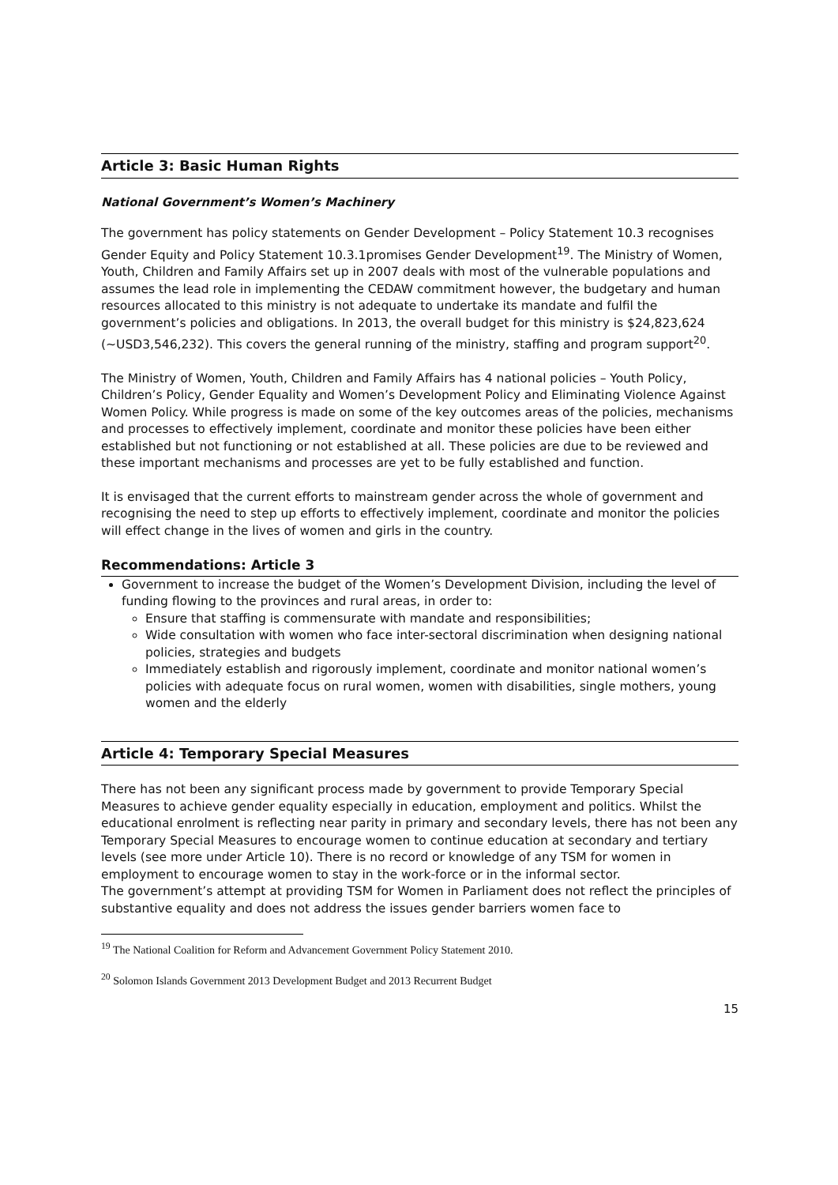Article 3: Basic Human Rights
National Government’s Women’s Machinery
The government has policy statements on Gender Development – Policy Statement 10.3 recognises Gender Equity and Policy Statement 10.3.1promises Gender Development<sup>19</sup>. The Ministry of Women, Youth, Children and Family Affairs set up in 2007 deals with most of the vulnerable populations and assumes the lead role in implementing the CEDAW commitment however, the budgetary and human resources allocated to this ministry is not adequate to undertake its mandate and fulfil the government’s policies and obligations. In 2013, the overall budget for this ministry is $24,823,624 (~USD3,546,232). This covers the general running of the ministry, staffing and program support<sup>20</sup>.
The Ministry of Women, Youth, Children and Family Affairs has 4 national policies – Youth Policy, Children’s Policy, Gender Equality and Women’s Development Policy and Eliminating Violence Against Women Policy. While progress is made on some of the key outcomes areas of the policies, mechanisms and processes to effectively implement, coordinate and monitor these policies have been either established but not functioning or not established at all. These policies are due to be reviewed and these important mechanisms and processes are yet to be fully established and function.
It is envisaged that the current efforts to mainstream gender across the whole of government and recognising the need to step up efforts to effectively implement, coordinate and monitor the policies will effect change in the lives of women and girls in the country.
Recommendations: Article 3
Government to increase the budget of the Women’s Development Division, including the level of funding flowing to the provinces and rural areas, in order to:
Ensure that staffing is commensurate with mandate and responsibilities;
Wide consultation with women who face inter-sectoral discrimination when designing national policies, strategies and budgets
Immediately establish and rigorously implement, coordinate and monitor national women’s policies with adequate focus on rural women, women with disabilities, single mothers, young women and the elderly
Article 4: Temporary Special Measures
There has not been any significant process made by government to provide Temporary Special Measures to achieve gender equality especially in education, employment and politics. Whilst the educational enrolment is reflecting near parity in primary and secondary levels, there has not been any Temporary Special Measures to encourage women to continue education at secondary and tertiary levels (see more under Article 10). There is no record or knowledge of any TSM for women in employment to encourage women to stay in the work-force or in the informal sector.
The government’s attempt at providing TSM for Women in Parliament does not reflect the principles of substantive equality and does not address the issues gender barriers women face to
<sup>19</sup> The National Coalition for Reform and Advancement Government Policy Statement 2010.
<sup>20</sup> Solomon Islands Government 2013 Development Budget and 2013 Recurrent Budget
15